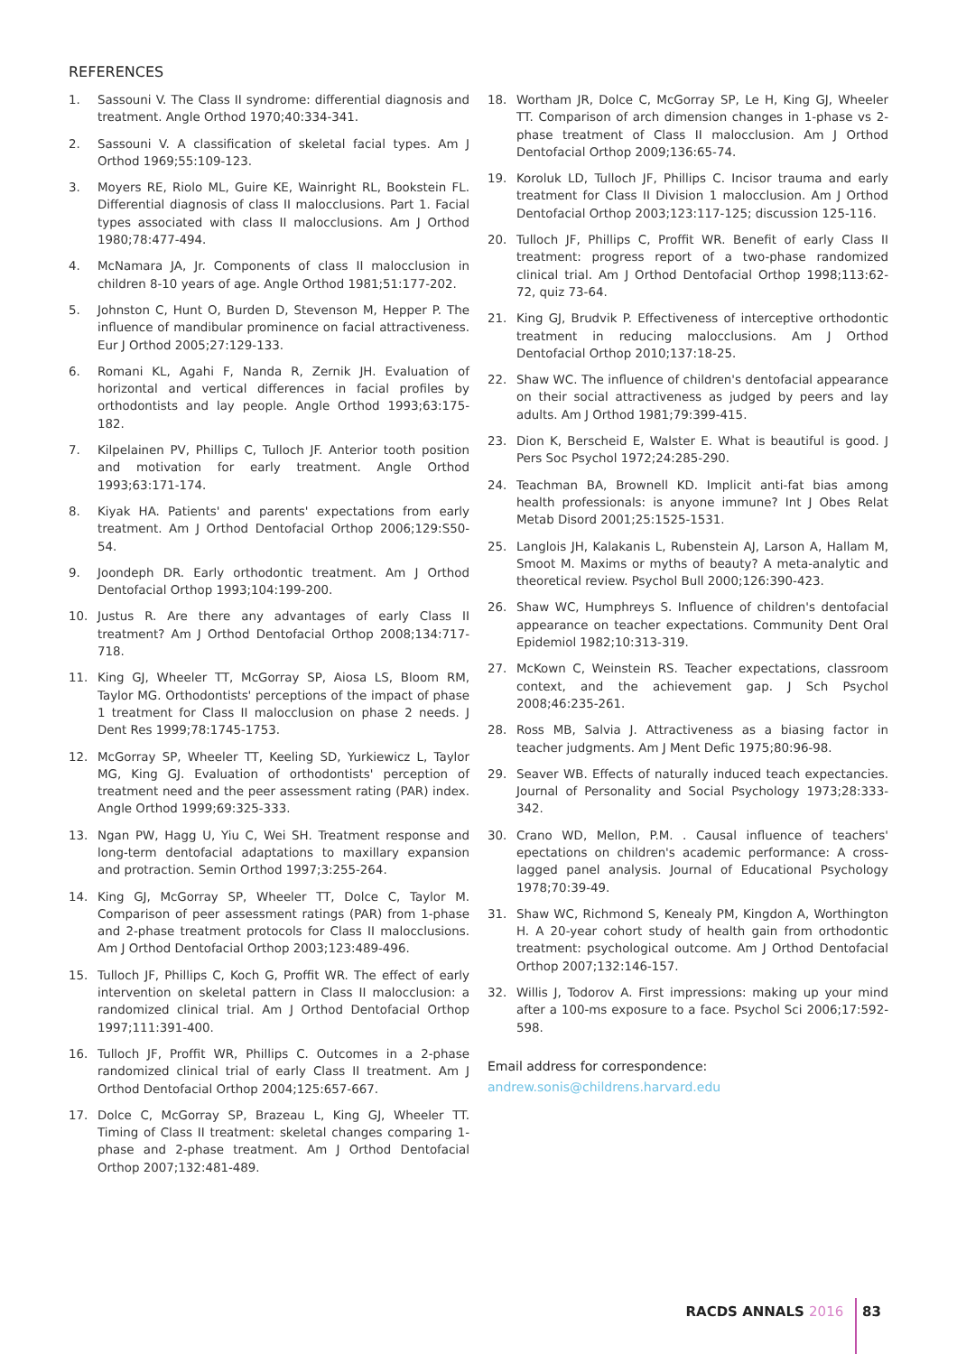REFERENCES
1. Sassouni V. The Class II syndrome: differential diagnosis and treatment. Angle Orthod 1970;40:334-341.
2. Sassouni V. A classification of skeletal facial types. Am J Orthod 1969;55:109-123.
3. Moyers RE, Riolo ML, Guire KE, Wainright RL, Bookstein FL. Differential diagnosis of class II malocclusions. Part 1. Facial types associated with class II malocclusions. Am J Orthod 1980;78:477-494.
4. McNamara JA, Jr. Components of class II malocclusion in children 8-10 years of age. Angle Orthod 1981;51:177-202.
5. Johnston C, Hunt O, Burden D, Stevenson M, Hepper P. The influence of mandibular prominence on facial attractiveness. Eur J Orthod 2005;27:129-133.
6. Romani KL, Agahi F, Nanda R, Zernik JH. Evaluation of horizontal and vertical differences in facial profiles by orthodontists and lay people. Angle Orthod 1993;63:175-182.
7. Kilpelainen PV, Phillips C, Tulloch JF. Anterior tooth position and motivation for early treatment. Angle Orthod 1993;63:171-174.
8. Kiyak HA. Patients' and parents' expectations from early treatment. Am J Orthod Dentofacial Orthop 2006;129:S50-54.
9. Joondeph DR. Early orthodontic treatment. Am J Orthod Dentofacial Orthop 1993;104:199-200.
10. Justus R. Are there any advantages of early Class II treatment? Am J Orthod Dentofacial Orthop 2008;134:717-718.
11. King GJ, Wheeler TT, McGorray SP, Aiosa LS, Bloom RM, Taylor MG. Orthodontists' perceptions of the impact of phase 1 treatment for Class II malocclusion on phase 2 needs. J Dent Res 1999;78:1745-1753.
12. McGorray SP, Wheeler TT, Keeling SD, Yurkiewicz L, Taylor MG, King GJ. Evaluation of orthodontists' perception of treatment need and the peer assessment rating (PAR) index. Angle Orthod 1999;69:325-333.
13. Ngan PW, Hagg U, Yiu C, Wei SH. Treatment response and long-term dentofacial adaptations to maxillary expansion and protraction. Semin Orthod 1997;3:255-264.
14. King GJ, McGorray SP, Wheeler TT, Dolce C, Taylor M. Comparison of peer assessment ratings (PAR) from 1-phase and 2-phase treatment protocols for Class II malocclusions. Am J Orthod Dentofacial Orthop 2003;123:489-496.
15. Tulloch JF, Phillips C, Koch G, Proffit WR. The effect of early intervention on skeletal pattern in Class II malocclusion: a randomized clinical trial. Am J Orthod Dentofacial Orthop 1997;111:391-400.
16. Tulloch JF, Proffit WR, Phillips C. Outcomes in a 2-phase randomized clinical trial of early Class II treatment. Am J Orthod Dentofacial Orthop 2004;125:657-667.
17. Dolce C, McGorray SP, Brazeau L, King GJ, Wheeler TT. Timing of Class II treatment: skeletal changes comparing 1-phase and 2-phase treatment. Am J Orthod Dentofacial Orthop 2007;132:481-489.
18. Wortham JR, Dolce C, McGorray SP, Le H, King GJ, Wheeler TT. Comparison of arch dimension changes in 1-phase vs 2-phase treatment of Class II malocclusion. Am J Orthod Dentofacial Orthop 2009;136:65-74.
19. Koroluk LD, Tulloch JF, Phillips C. Incisor trauma and early treatment for Class II Division 1 malocclusion. Am J Orthod Dentofacial Orthop 2003;123:117-125; discussion 125-116.
20. Tulloch JF, Phillips C, Proffit WR. Benefit of early Class II treatment: progress report of a two-phase randomized clinical trial. Am J Orthod Dentofacial Orthop 1998;113:62-72, quiz 73-64.
21. King GJ, Brudvik P. Effectiveness of interceptive orthodontic treatment in reducing malocclusions. Am J Orthod Dentofacial Orthop 2010;137:18-25.
22. Shaw WC. The influence of children's dentofacial appearance on their social attractiveness as judged by peers and lay adults. Am J Orthod 1981;79:399-415.
23. Dion K, Berscheid E, Walster E. What is beautiful is good. J Pers Soc Psychol 1972;24:285-290.
24. Teachman BA, Brownell KD. Implicit anti-fat bias among health professionals: is anyone immune? Int J Obes Relat Metab Disord 2001;25:1525-1531.
25. Langlois JH, Kalakanis L, Rubenstein AJ, Larson A, Hallam M, Smoot M. Maxims or myths of beauty? A meta-analytic and theoretical review. Psychol Bull 2000;126:390-423.
26. Shaw WC, Humphreys S. Influence of children's dentofacial appearance on teacher expectations. Community Dent Oral Epidemiol 1982;10:313-319.
27. McKown C, Weinstein RS. Teacher expectations, classroom context, and the achievement gap. J Sch Psychol 2008;46:235-261.
28. Ross MB, Salvia J. Attractiveness as a biasing factor in teacher judgments. Am J Ment Defic 1975;80:96-98.
29. Seaver WB. Effects of naturally induced teach expectancies. Journal of Personality and Social Psychology 1973;28:333-342.
30. Crano WD, Mellon, P.M. . Causal influence of teachers' epectations on children's academic performance: A cross-lagged panel analysis. Journal of Educational Psychology 1978;70:39-49.
31. Shaw WC, Richmond S, Kenealy PM, Kingdon A, Worthington H. A 20-year cohort study of health gain from orthodontic treatment: psychological outcome. Am J Orthod Dentofacial Orthop 2007;132:146-157.
32. Willis J, Todorov A. First impressions: making up your mind after a 100-ms exposure to a face. Psychol Sci 2006;17:592-598.
Email address for correspondence:
andrew.sonis@childrens.harvard.edu
RACDS ANNALS 2016 83